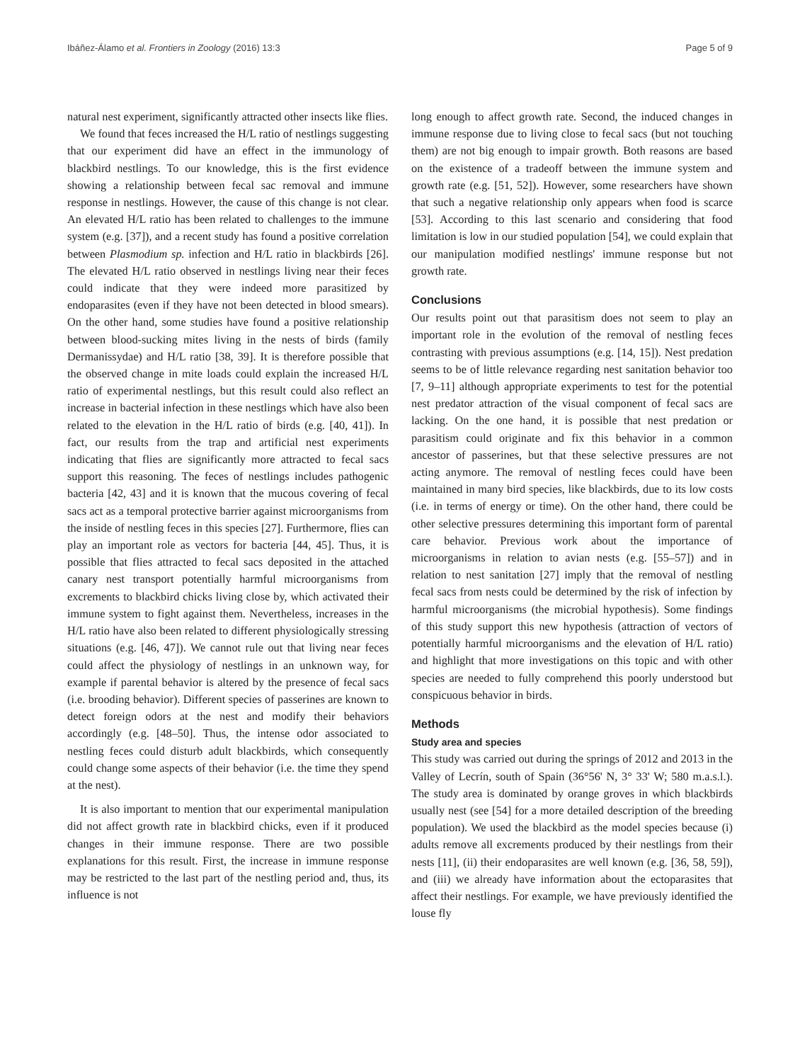Ibáñez-Álamo et al. Frontiers in Zoology (2016) 13:3 Page 5 of 9
natural nest experiment, significantly attracted other insects like flies.
We found that feces increased the H/L ratio of nestlings suggesting that our experiment did have an effect in the immunology of blackbird nestlings. To our knowledge, this is the first evidence showing a relationship between fecal sac removal and immune response in nestlings. However, the cause of this change is not clear. An elevated H/L ratio has been related to challenges to the immune system (e.g. [37]), and a recent study has found a positive correlation between Plasmodium sp. infection and H/L ratio in blackbirds [26]. The elevated H/L ratio observed in nestlings living near their feces could indicate that they were indeed more parasitized by endoparasites (even if they have not been detected in blood smears). On the other hand, some studies have found a positive relationship between blood-sucking mites living in the nests of birds (family Dermanissydae) and H/L ratio [38, 39]. It is therefore possible that the observed change in mite loads could explain the increased H/L ratio of experimental nestlings, but this result could also reflect an increase in bacterial infection in these nestlings which have also been related to the elevation in the H/L ratio of birds (e.g. [40, 41]). In fact, our results from the trap and artificial nest experiments indicating that flies are significantly more attracted to fecal sacs support this reasoning. The feces of nestlings includes pathogenic bacteria [42, 43] and it is known that the mucous covering of fecal sacs act as a temporal protective barrier against microorganisms from the inside of nestling feces in this species [27]. Furthermore, flies can play an important role as vectors for bacteria [44, 45]. Thus, it is possible that flies attracted to fecal sacs deposited in the attached canary nest transport potentially harmful microorganisms from excrements to blackbird chicks living close by, which activated their immune system to fight against them. Nevertheless, increases in the H/L ratio have also been related to different physiologically stressing situations (e.g. [46, 47]). We cannot rule out that living near feces could affect the physiology of nestlings in an unknown way, for example if parental behavior is altered by the presence of fecal sacs (i.e. brooding behavior). Different species of passerines are known to detect foreign odors at the nest and modify their behaviors accordingly (e.g. [48–50]. Thus, the intense odor associated to nestling feces could disturb adult blackbirds, which consequently could change some aspects of their behavior (i.e. the time they spend at the nest).
It is also important to mention that our experimental manipulation did not affect growth rate in blackbird chicks, even if it produced changes in their immune response. There are two possible explanations for this result. First, the increase in immune response may be restricted to the last part of the nestling period and, thus, its influence is not
long enough to affect growth rate. Second, the induced changes in immune response due to living close to fecal sacs (but not touching them) are not big enough to impair growth. Both reasons are based on the existence of a tradeoff between the immune system and growth rate (e.g. [51, 52]). However, some researchers have shown that such a negative relationship only appears when food is scarce [53]. According to this last scenario and considering that food limitation is low in our studied population [54], we could explain that our manipulation modified nestlings' immune response but not growth rate.
Conclusions
Our results point out that parasitism does not seem to play an important role in the evolution of the removal of nestling feces contrasting with previous assumptions (e.g. [14, 15]). Nest predation seems to be of little relevance regarding nest sanitation behavior too [7, 9–11] although appropriate experiments to test for the potential nest predator attraction of the visual component of fecal sacs are lacking. On the one hand, it is possible that nest predation or parasitism could originate and fix this behavior in a common ancestor of passerines, but that these selective pressures are not acting anymore. The removal of nestling feces could have been maintained in many bird species, like blackbirds, due to its low costs (i.e. in terms of energy or time). On the other hand, there could be other selective pressures determining this important form of parental care behavior. Previous work about the importance of microorganisms in relation to avian nests (e.g. [55–57]) and in relation to nest sanitation [27] imply that the removal of nestling fecal sacs from nests could be determined by the risk of infection by harmful microorganisms (the microbial hypothesis). Some findings of this study support this new hypothesis (attraction of vectors of potentially harmful microorganisms and the elevation of H/L ratio) and highlight that more investigations on this topic and with other species are needed to fully comprehend this poorly understood but conspicuous behavior in birds.
Methods
Study area and species
This study was carried out during the springs of 2012 and 2013 in the Valley of Lecrín, south of Spain (36°56' N, 3° 33' W; 580 m.a.s.l.). The study area is dominated by orange groves in which blackbirds usually nest (see [54] for a more detailed description of the breeding population). We used the blackbird as the model species because (i) adults remove all excrements produced by their nestlings from their nests [11], (ii) their endoparasites are well known (e.g. [36, 58, 59]), and (iii) we already have information about the ectoparasites that affect their nestlings. For example, we have previously identified the louse fly